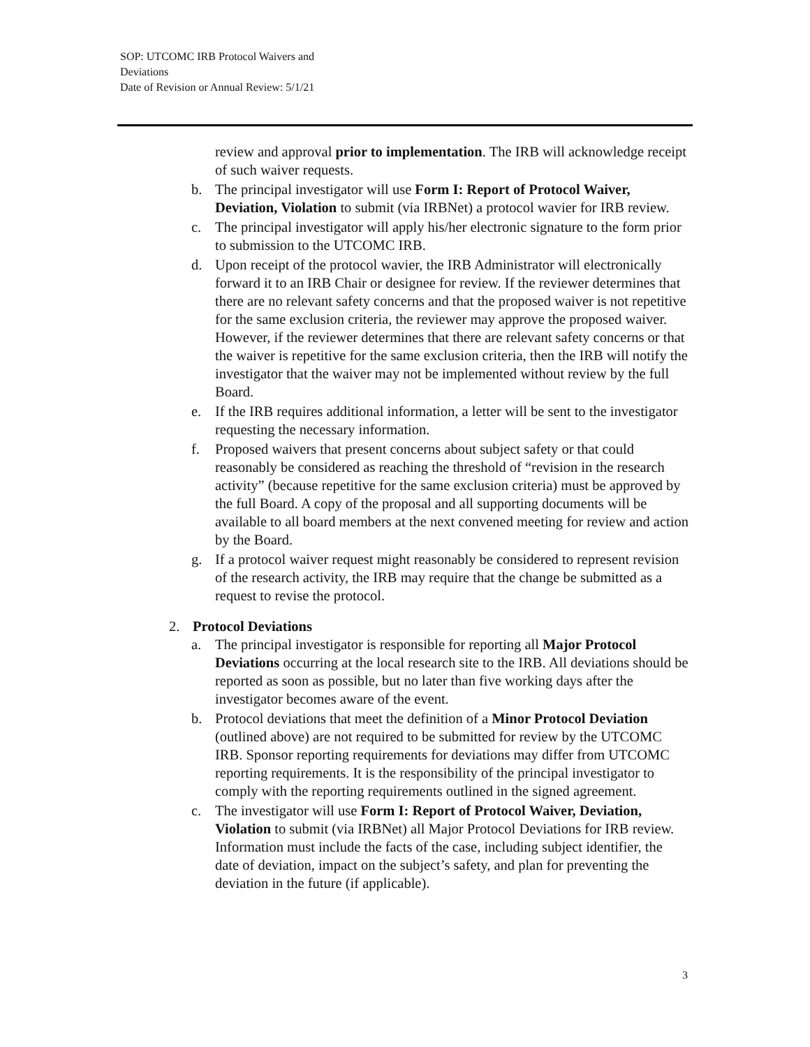SOP: UTCOMC IRB Protocol Waivers and
Deviations
Date of Revision or Annual Review: 5/1/21
review and approval prior to implementation. The IRB will acknowledge receipt of such waiver requests.
b. The principal investigator will use Form I: Report of Protocol Waiver, Deviation, Violation to submit (via IRBNet) a protocol wavier for IRB review.
c. The principal investigator will apply his/her electronic signature to the form prior to submission to the UTCOMC IRB.
d. Upon receipt of the protocol wavier, the IRB Administrator will electronically forward it to an IRB Chair or designee for review. If the reviewer determines that there are no relevant safety concerns and that the proposed waiver is not repetitive for the same exclusion criteria, the reviewer may approve the proposed waiver. However, if the reviewer determines that there are relevant safety concerns or that the waiver is repetitive for the same exclusion criteria, then the IRB will notify the investigator that the waiver may not be implemented without review by the full Board.
e. If the IRB requires additional information, a letter will be sent to the investigator requesting the necessary information.
f. Proposed waivers that present concerns about subject safety or that could reasonably be considered as reaching the threshold of “revision in the research activity” (because repetitive for the same exclusion criteria) must be approved by the full Board. A copy of the proposal and all supporting documents will be available to all board members at the next convened meeting for review and action by the Board.
g. If a protocol waiver request might reasonably be considered to represent revision of the research activity, the IRB may require that the change be submitted as a request to revise the protocol.
2. Protocol Deviations
a. The principal investigator is responsible for reporting all Major Protocol Deviations occurring at the local research site to the IRB. All deviations should be reported as soon as possible, but no later than five working days after the investigator becomes aware of the event.
b. Protocol deviations that meet the definition of a Minor Protocol Deviation (outlined above) are not required to be submitted for review by the UTCOMC IRB. Sponsor reporting requirements for deviations may differ from UTCOMC reporting requirements. It is the responsibility of the principal investigator to comply with the reporting requirements outlined in the signed agreement.
c. The investigator will use Form I: Report of Protocol Waiver, Deviation, Violation to submit (via IRBNet) all Major Protocol Deviations for IRB review. Information must include the facts of the case, including subject identifier, the date of deviation, impact on the subject’s safety, and plan for preventing the deviation in the future (if applicable).
3